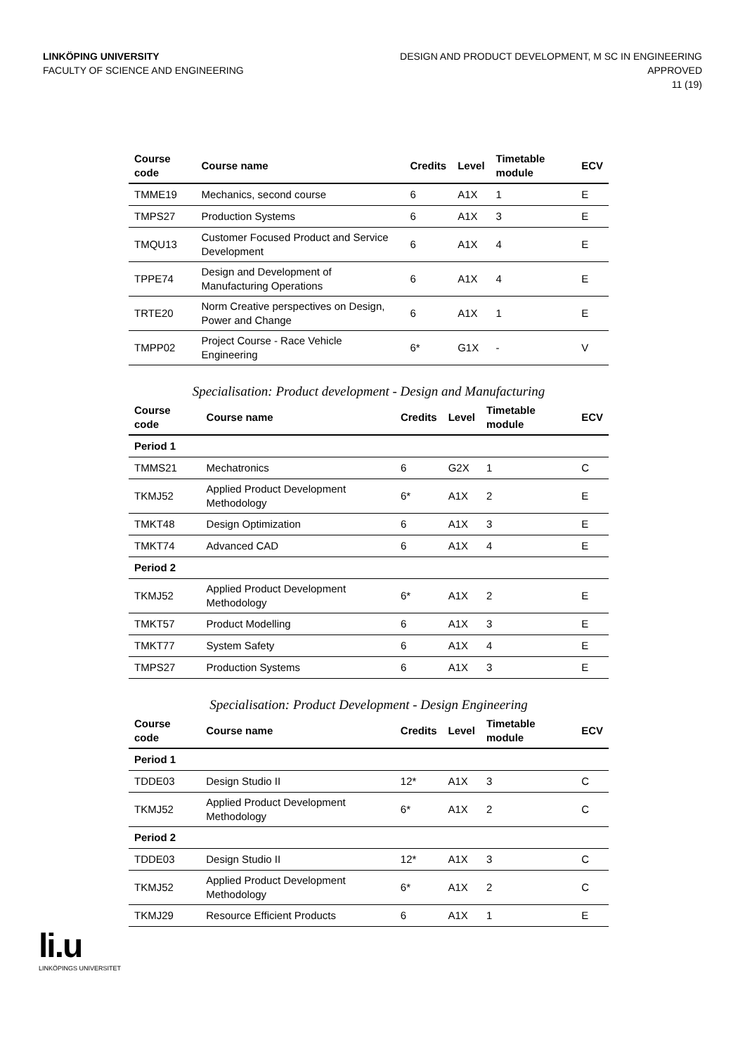LINKÖPING UNIVERSITY
FACULTY OF SCIENCE AND ENGINEERING
DESIGN AND PRODUCT DEVELOPMENT, M SC IN ENGINEERING
APPROVED
11 (19)
| Course code | Course name | Credits | Level | Timetable module | ECV |
| --- | --- | --- | --- | --- | --- |
| TMME19 | Mechanics, second course | 6 | A1X | 1 | E |
| TMPS27 | Production Systems | 6 | A1X | 3 | E |
| TMQU13 | Customer Focused Product and Service Development | 6 | A1X | 4 | E |
| TPPE74 | Design and Development of Manufacturing Operations | 6 | A1X | 4 | E |
| TRTE20 | Norm Creative perspectives on Design, Power and Change | 6 | A1X | 1 | E |
| TMPP02 | Project Course - Race Vehicle Engineering | 6* | G1X | - | V |
Specialisation: Product development - Design and Manufacturing
| Course code | Course name | Credits | Level | Timetable module | ECV |
| --- | --- | --- | --- | --- | --- |
| Period 1 | | | | | |
| TMMS21 | Mechatronics | 6 | G2X | 1 | C |
| TKMJ52 | Applied Product Development Methodology | 6* | A1X | 2 | E |
| TMKT48 | Design Optimization | 6 | A1X | 3 | E |
| TMKT74 | Advanced CAD | 6 | A1X | 4 | E |
| Period 2 | | | | | |
| TKMJ52 | Applied Product Development Methodology | 6* | A1X | 2 | E |
| TMKT57 | Product Modelling | 6 | A1X | 3 | E |
| TMKT77 | System Safety | 6 | A1X | 4 | E |
| TMPS27 | Production Systems | 6 | A1X | 3 | E |
Specialisation: Product Development - Design Engineering
| Course code | Course name | Credits | Level | Timetable module | ECV |
| --- | --- | --- | --- | --- | --- |
| Period 1 | | | | | |
| TDDE03 | Design Studio II | 12* | A1X | 3 | C |
| TKMJ52 | Applied Product Development Methodology | 6* | A1X | 2 | C |
| Period 2 | | | | | |
| TDDE03 | Design Studio II | 12* | A1X | 3 | C |
| TKMJ52 | Applied Product Development Methodology | 6* | A1X | 2 | C |
| TKMJ29 | Resource Efficient Products | 6 | A1X | 1 | E |
li.u
LINKÖPINGS UNIVERSITET